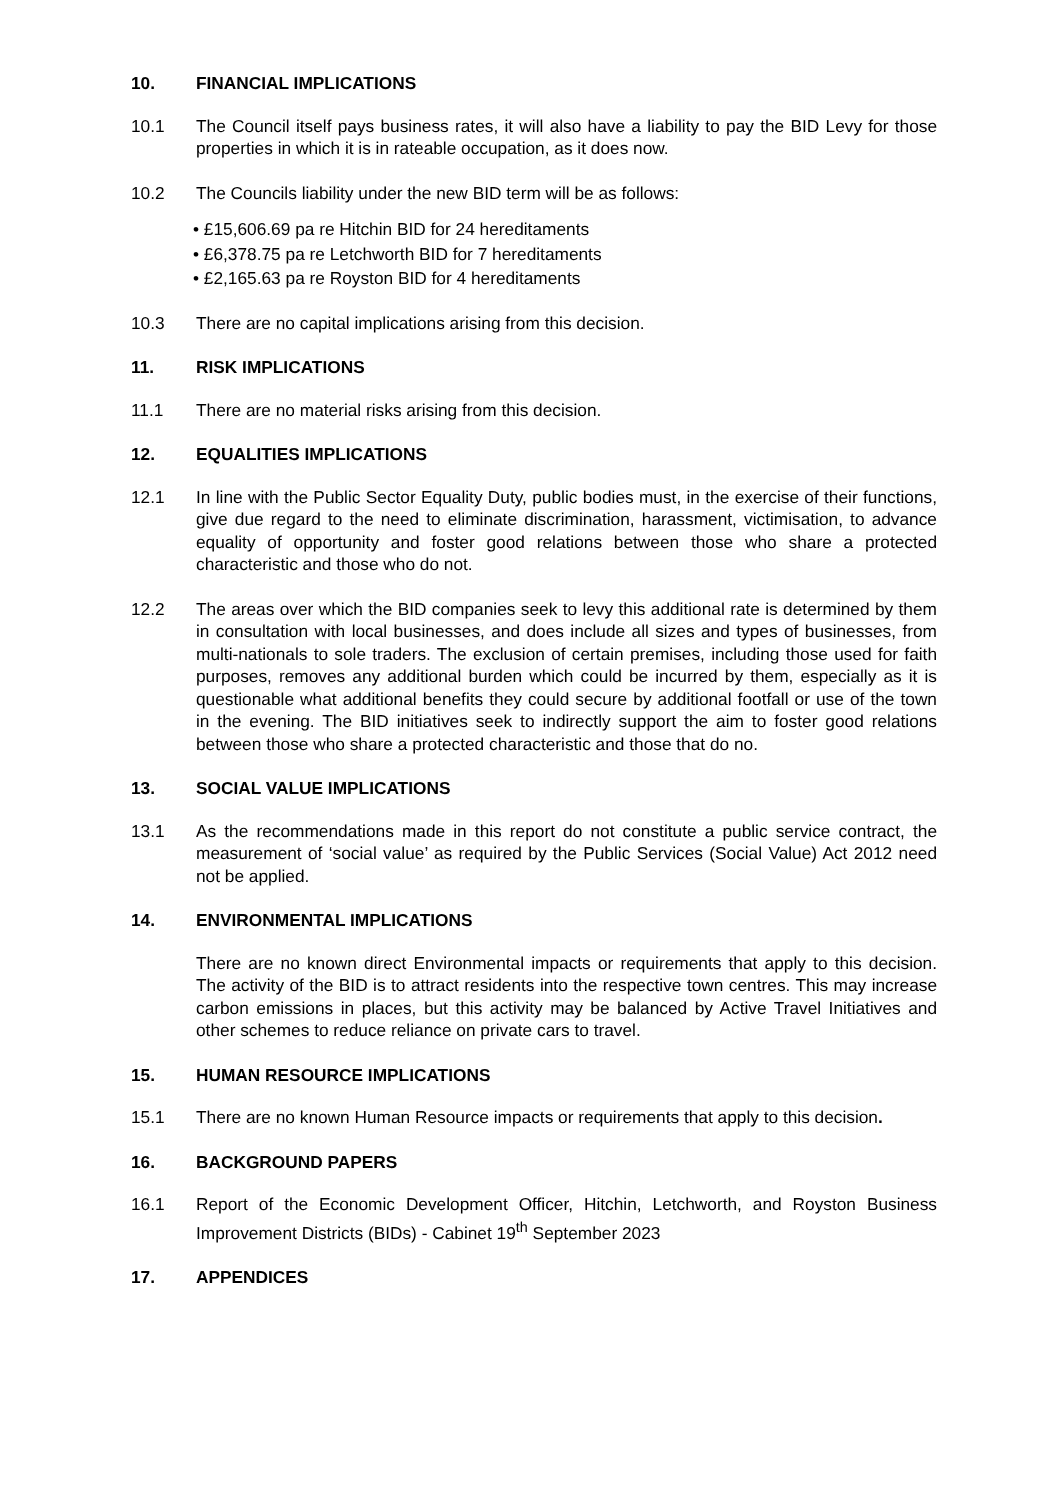10. FINANCIAL IMPLICATIONS
10.1 The Council itself pays business rates, it will also have a liability to pay the BID Levy for those properties in which it is in rateable occupation, as it does now.
10.2 The Councils liability under the new BID term will be as follows:
• £15,606.69 pa re Hitchin BID for 24 hereditaments
• £6,378.75 pa re Letchworth BID for 7 hereditaments
• £2,165.63 pa re Royston BID for 4 hereditaments
10.3 There are no capital implications arising from this decision.
11. RISK IMPLICATIONS
11.1 There are no material risks arising from this decision.
12. EQUALITIES IMPLICATIONS
12.1 In line with the Public Sector Equality Duty, public bodies must, in the exercise of their functions, give due regard to the need to eliminate discrimination, harassment, victimisation, to advance equality of opportunity and foster good relations between those who share a protected characteristic and those who do not.
12.2 The areas over which the BID companies seek to levy this additional rate is determined by them in consultation with local businesses, and does include all sizes and types of businesses, from multi-nationals to sole traders. The exclusion of certain premises, including those used for faith purposes, removes any additional burden which could be incurred by them, especially as it is questionable what additional benefits they could secure by additional footfall or use of the town in the evening. The BID initiatives seek to indirectly support the aim to foster good relations between those who share a protected characteristic and those that do no.
13. SOCIAL VALUE IMPLICATIONS
13.1 As the recommendations made in this report do not constitute a public service contract, the measurement of ‘social value’ as required by the Public Services (Social Value) Act 2012 need not be applied.
14. ENVIRONMENTAL IMPLICATIONS
There are no known direct Environmental impacts or requirements that apply to this decision. The activity of the BID is to attract residents into the respective town centres. This may increase carbon emissions in places, but this activity may be balanced by Active Travel Initiatives and other schemes to reduce reliance on private cars to travel.
15. HUMAN RESOURCE IMPLICATIONS
15.1 There are no known Human Resource impacts or requirements that apply to this decision.
16. BACKGROUND PAPERS
16.1 Report of the Economic Development Officer, Hitchin, Letchworth, and Royston Business Improvement Districts (BIDs) - Cabinet 19<sup>th</sup> September 2023
17. APPENDICES